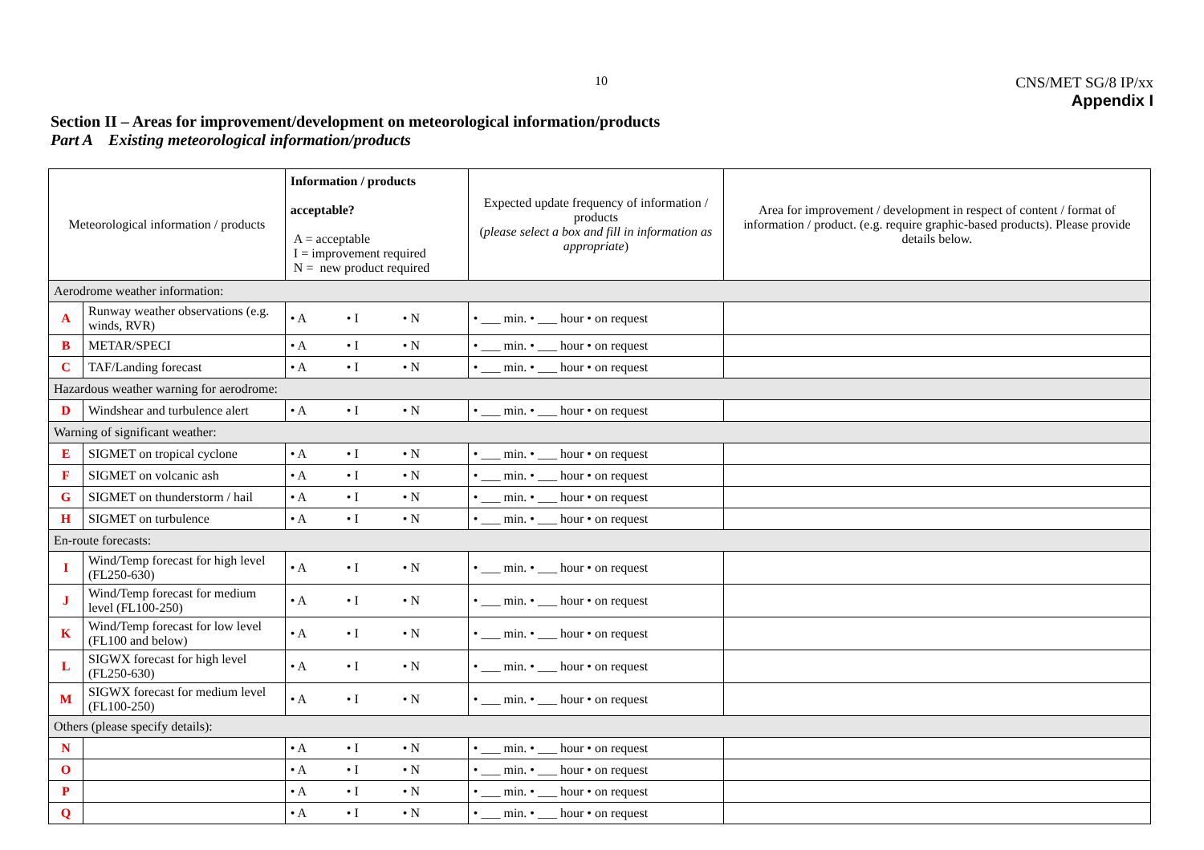10
CNS/MET SG/8 IP/xx
Appendix I
Section II – Areas for improvement/development on meteorological information/products
Part A Existing meteorological information/products
| Meteorological information / products | | Information / products acceptable? A = acceptable I = improvement required N = new product required | Expected update frequency of information / products ( please select a box and fill in information as appropriate ) | Area for improvement / development in respect of content / format of information / product. (e.g. require graphic-based products). Please provide details below. |
| --- | --- | --- | --- | --- |
| Aerodrome weather information: | | | | |
| A | Runway weather observations (e.g. winds, RVR) | • A • I • N | • ___ min. • ___ hour • on request | |
| B | METAR/SPECI | • A • I • N | • ___ min. • ___ hour • on request | |
| C | TAF/Landing forecast | • A • I • N | • ___ min. • ___ hour • on request | |
| Hazardous weather warning for aerodrome: | | | | |
| D | Windshear and turbulence alert | • A • I • N | • ___ min. • ___ hour • on request | |
| Warning of significant weather: | | | | |
| E | SIGMET on tropical cyclone | • A • I • N | • ___ min. • ___ hour • on request | |
| F | SIGMET on volcanic ash | • A • I • N | • ___ min. • ___ hour • on request | |
| G | SIGMET on thunderstorm / hail | • A • I • N | • ___ min. • ___ hour • on request | |
| H | SIGMET on turbulence | • A • I • N | • ___ min. • ___ hour • on request | |
| En-route forecasts: | | | | |
| I | Wind/Temp forecast for high level (FL250-630) | • A • I • N | • ___ min. • ___ hour • on request | |
| J | Wind/Temp forecast for medium level (FL100-250) | • A • I • N | • ___ min. • ___ hour • on request | |
| K | Wind/Temp forecast for low level (FL100 and below) | • A • I • N | • ___ min. • ___ hour • on request | |
| L | SIGWX forecast for high level (FL250-630) | • A • I • N | • ___ min. • ___ hour • on request | |
| M | SIGWX forecast for medium level (FL100-250) | • A • I • N | • ___ min. • ___ hour • on request | |
| Others (please specify details): | | | | |
| N | | • A • I • N | • ___ min. • ___ hour • on request | |
| O | | • A • I • N | • ___ min. • ___ hour • on request | |
| P | | • A • I • N | • ___ min. • ___ hour • on request | |
| Q | | • A • I • N | • ___ min. • ___ hour • on request | |